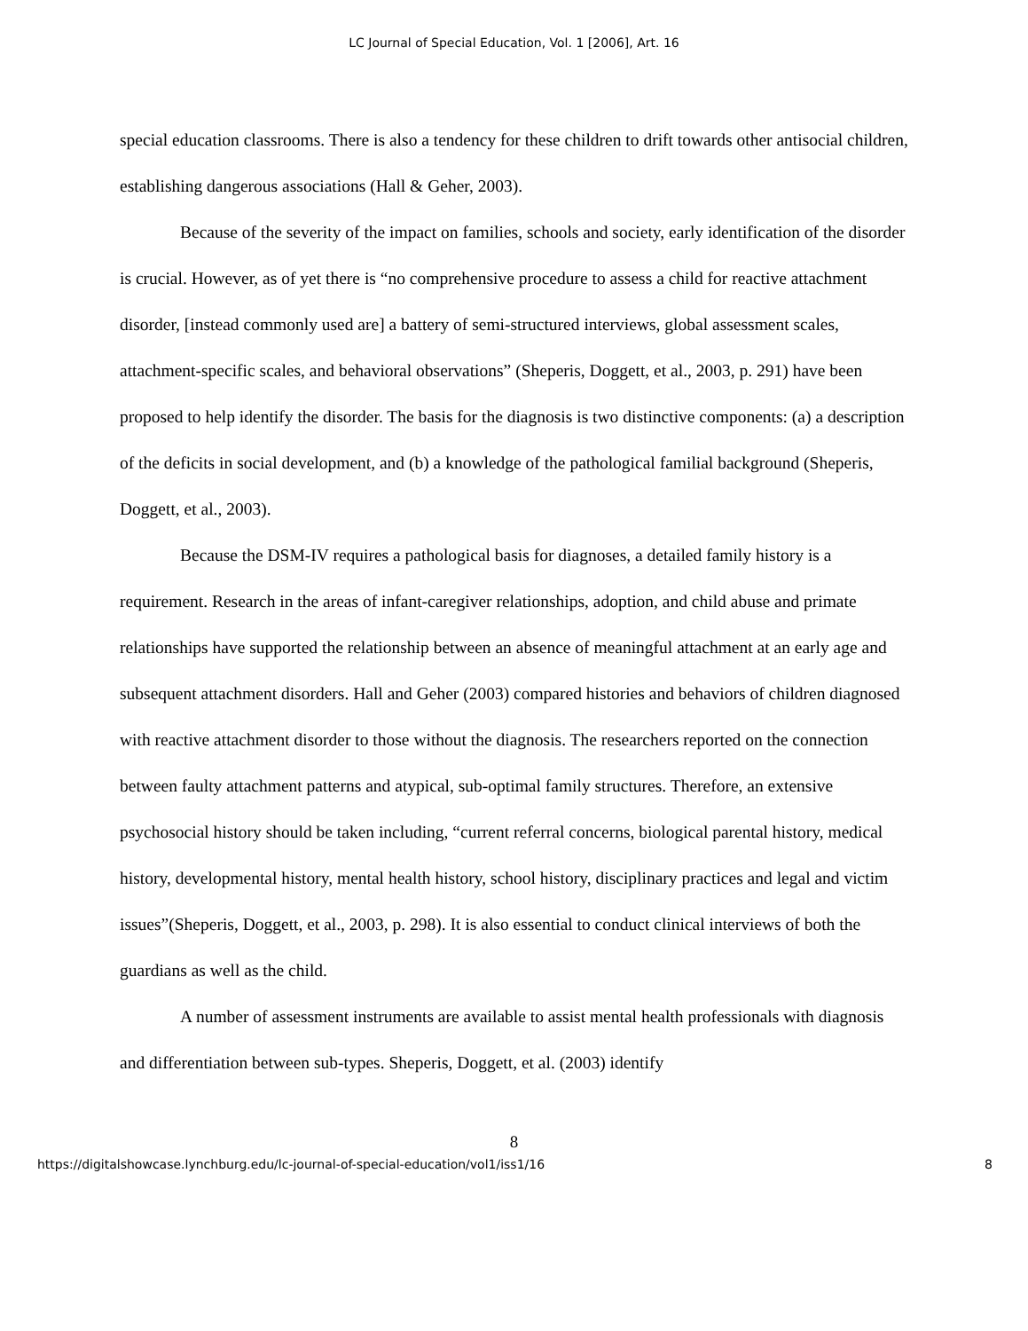LC Journal of Special Education, Vol. 1 [2006], Art. 16
special education classrooms. There is also a tendency for these children to drift towards other antisocial children, establishing dangerous associations (Hall & Geher, 2003).
Because of the severity of the impact on families, schools and society, early identification of the disorder is crucial. However, as of yet there is “no comprehensive procedure to assess a child for reactive attachment disorder, [instead commonly used are] a battery of semi-structured interviews, global assessment scales, attachment-specific scales, and behavioral observations” (Sheperis, Doggett, et al., 2003, p. 291) have been proposed to help identify the disorder. The basis for the diagnosis is two distinctive components: (a) a description of the deficits in social development, and (b) a knowledge of the pathological familial background (Sheperis, Doggett, et al., 2003).
Because the DSM-IV requires a pathological basis for diagnoses, a detailed family history is a requirement. Research in the areas of infant-caregiver relationships, adoption, and child abuse and primate relationships have supported the relationship between an absence of meaningful attachment at an early age and subsequent attachment disorders. Hall and Geher (2003) compared histories and behaviors of children diagnosed with reactive attachment disorder to those without the diagnosis. The researchers reported on the connection between faulty attachment patterns and atypical, sub-optimal family structures. Therefore, an extensive psychosocial history should be taken including, “current referral concerns, biological parental history, medical history, developmental history, mental health history, school history, disciplinary practices and legal and victim issues”(Sheperis, Doggett, et al., 2003, p. 298). It is also essential to conduct clinical interviews of both the guardians as well as the child.
A number of assessment instruments are available to assist mental health professionals with diagnosis and differentiation between sub-types. Sheperis, Doggett, et al. (2003) identify
8
https://digitalshowcase.lynchburg.edu/lc-journal-of-special-education/vol1/iss1/16 8